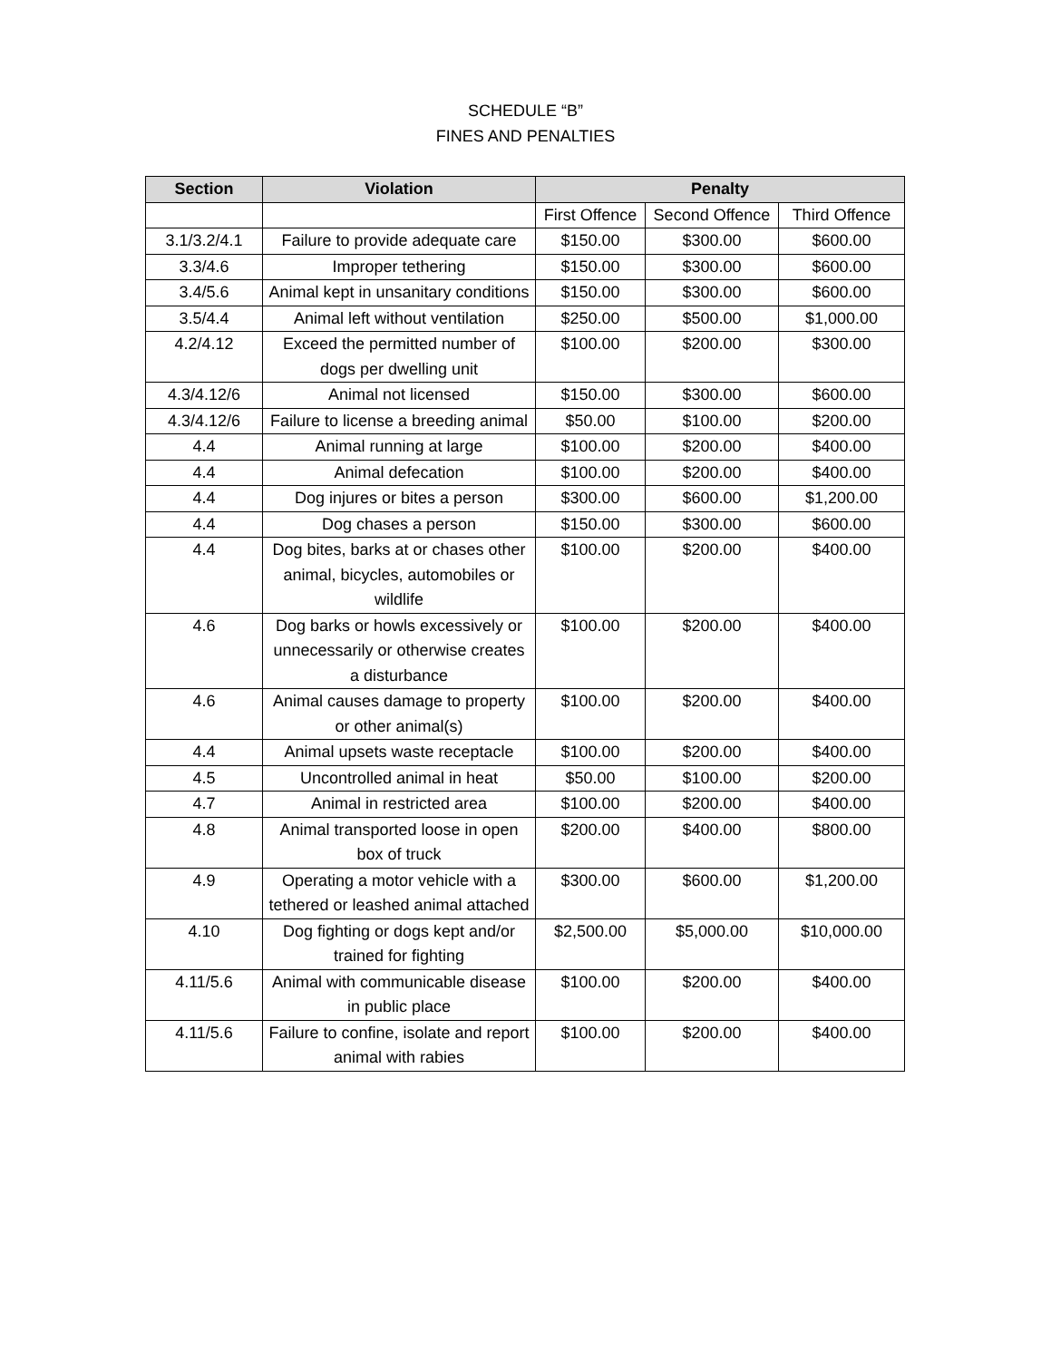SCHEDULE “B”
FINES AND PENALTIES
| Section | Violation | Penalty | | |
| --- | --- | --- | --- | --- |
| | | First Offence | Second Offence | Third Offence |
| 3.1/3.2/4.1 | Failure to provide adequate care | $150.00 | $300.00 | $600.00 |
| 3.3/4.6 | Improper tethering | $150.00 | $300.00 | $600.00 |
| 3.4/5.6 | Animal kept in unsanitary conditions | $150.00 | $300.00 | $600.00 |
| 3.5/4.4 | Animal left without ventilation | $250.00 | $500.00 | $1,000.00 |
| 4.2/4.12 | Exceed the permitted number of dogs per dwelling unit | $100.00 | $200.00 | $300.00 |
| 4.3/4.12/6 | Animal not licensed | $150.00 | $300.00 | $600.00 |
| 4.3/4.12/6 | Failure to license a breeding animal | $50.00 | $100.00 | $200.00 |
| 4.4 | Animal running at large | $100.00 | $200.00 | $400.00 |
| 4.4 | Animal defecation | $100.00 | $200.00 | $400.00 |
| 4.4 | Dog injures or bites a person | $300.00 | $600.00 | $1,200.00 |
| 4.4 | Dog chases a person | $150.00 | $300.00 | $600.00 |
| 4.4 | Dog bites, barks at or chases other animal, bicycles, automobiles or wildlife | $100.00 | $200.00 | $400.00 |
| 4.6 | Dog barks or howls excessively or unnecessarily or otherwise creates a disturbance | $100.00 | $200.00 | $400.00 |
| 4.6 | Animal causes damage to property or other animal(s) | $100.00 | $200.00 | $400.00 |
| 4.4 | Animal upsets waste receptacle | $100.00 | $200.00 | $400.00 |
| 4.5 | Uncontrolled animal in heat | $50.00 | $100.00 | $200.00 |
| 4.7 | Animal in restricted area | $100.00 | $200.00 | $400.00 |
| 4.8 | Animal transported loose in open box of truck | $200.00 | $400.00 | $800.00 |
| 4.9 | Operating a motor vehicle with a tethered or leashed animal attached | $300.00 | $600.00 | $1,200.00 |
| 4.10 | Dog fighting or dogs kept and/or trained for fighting | $2,500.00 | $5,000.00 | $10,000.00 |
| 4.11/5.6 | Animal with communicable disease in public place | $100.00 | $200.00 | $400.00 |
| 4.11/5.6 | Failure to confine, isolate and report animal with rabies | $100.00 | $200.00 | $400.00 |